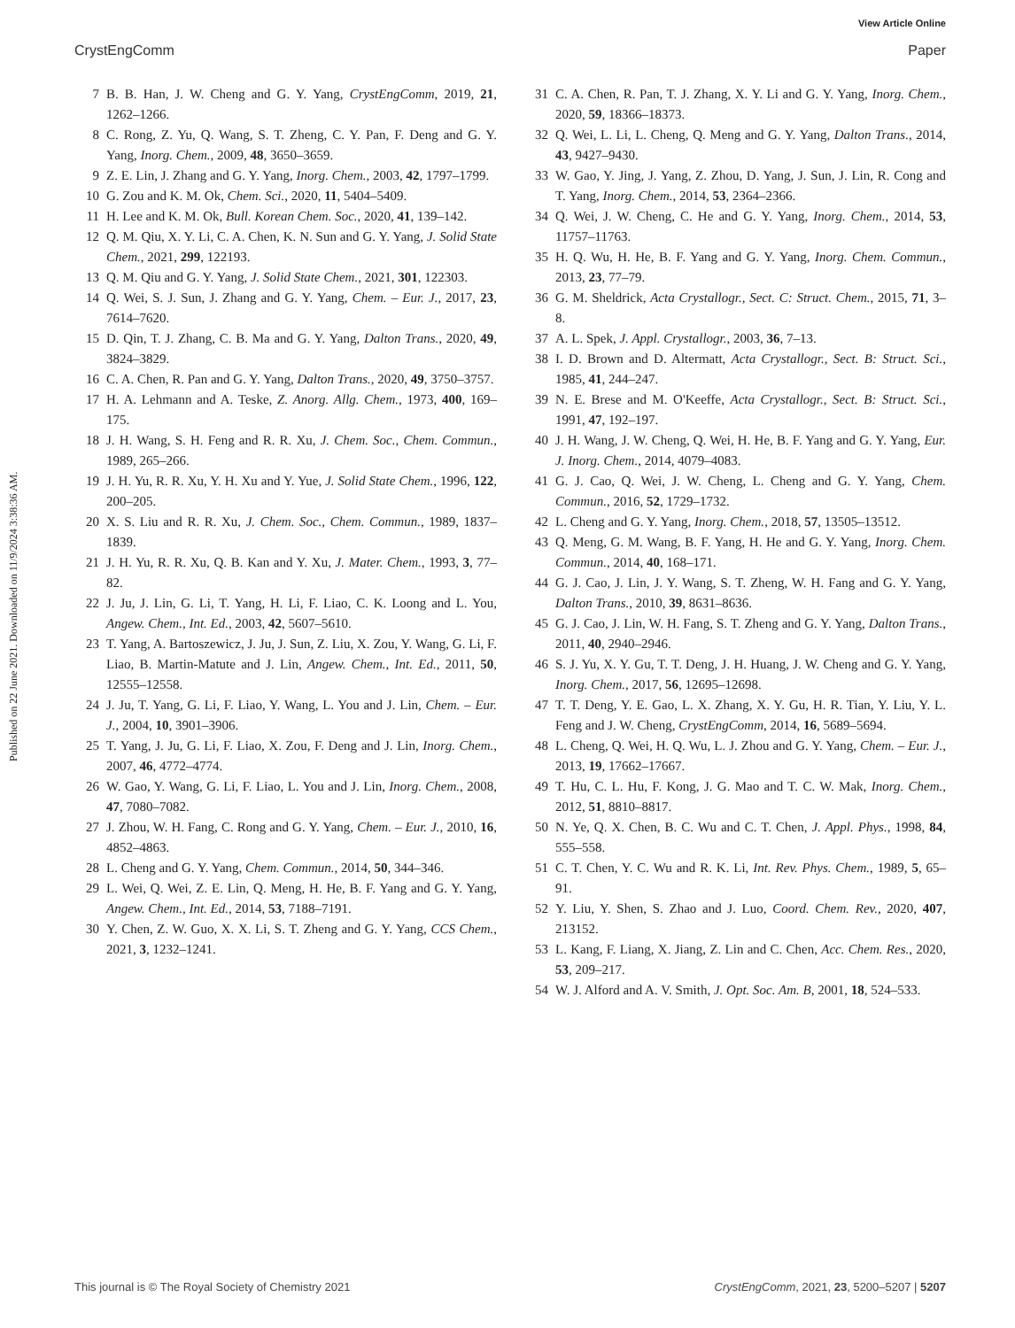View Article Online
CrystEngComm Paper
Published on 22 June 2021. Downloaded on 11/9/2024 3:38:36 AM.
7 B. B. Han, J. W. Cheng and G. Y. Yang, CrystEngComm, 2019, 21, 1262–1266.
8 C. Rong, Z. Yu, Q. Wang, S. T. Zheng, C. Y. Pan, F. Deng and G. Y. Yang, Inorg. Chem., 2009, 48, 3650–3659.
9 Z. E. Lin, J. Zhang and G. Y. Yang, Inorg. Chem., 2003, 42, 1797–1799.
10 G. Zou and K. M. Ok, Chem. Sci., 2020, 11, 5404–5409.
11 H. Lee and K. M. Ok, Bull. Korean Chem. Soc., 2020, 41, 139–142.
12 Q. M. Qiu, X. Y. Li, C. A. Chen, K. N. Sun and G. Y. Yang, J. Solid State Chem., 2021, 299, 122193.
13 Q. M. Qiu and G. Y. Yang, J. Solid State Chem., 2021, 301, 122303.
14 Q. Wei, S. J. Sun, J. Zhang and G. Y. Yang, Chem. – Eur. J., 2017, 23, 7614–7620.
15 D. Qin, T. J. Zhang, C. B. Ma and G. Y. Yang, Dalton Trans., 2020, 49, 3824–3829.
16 C. A. Chen, R. Pan and G. Y. Yang, Dalton Trans., 2020, 49, 3750–3757.
17 H. A. Lehmann and A. Teske, Z. Anorg. Allg. Chem., 1973, 400, 169–175.
18 J. H. Wang, S. H. Feng and R. R. Xu, J. Chem. Soc., Chem. Commun., 1989, 265–266.
19 J. H. Yu, R. R. Xu, Y. H. Xu and Y. Yue, J. Solid State Chem., 1996, 122, 200–205.
20 X. S. Liu and R. R. Xu, J. Chem. Soc., Chem. Commun., 1989, 1837–1839.
21 J. H. Yu, R. R. Xu, Q. B. Kan and Y. Xu, J. Mater. Chem., 1993, 3, 77–82.
22 J. Ju, J. Lin, G. Li, T. Yang, H. Li, F. Liao, C. K. Loong and L. You, Angew. Chem., Int. Ed., 2003, 42, 5607–5610.
23 T. Yang, A. Bartoszewicz, J. Ju, J. Sun, Z. Liu, X. Zou, Y. Wang, G. Li, F. Liao, B. Martin-Matute and J. Lin, Angew. Chem., Int. Ed., 2011, 50, 12555–12558.
24 J. Ju, T. Yang, G. Li, F. Liao, Y. Wang, L. You and J. Lin, Chem. – Eur. J., 2004, 10, 3901–3906.
25 T. Yang, J. Ju, G. Li, F. Liao, X. Zou, F. Deng and J. Lin, Inorg. Chem., 2007, 46, 4772–4774.
26 W. Gao, Y. Wang, G. Li, F. Liao, L. You and J. Lin, Inorg. Chem., 2008, 47, 7080–7082.
27 J. Zhou, W. H. Fang, C. Rong and G. Y. Yang, Chem. – Eur. J., 2010, 16, 4852–4863.
28 L. Cheng and G. Y. Yang, Chem. Commun., 2014, 50, 344–346.
29 L. Wei, Q. Wei, Z. E. Lin, Q. Meng, H. He, B. F. Yang and G. Y. Yang, Angew. Chem., Int. Ed., 2014, 53, 7188–7191.
30 Y. Chen, Z. W. Guo, X. X. Li, S. T. Zheng and G. Y. Yang, CCS Chem., 2021, 3, 1232–1241.
31 C. A. Chen, R. Pan, T. J. Zhang, X. Y. Li and G. Y. Yang, Inorg. Chem., 2020, 59, 18366–18373.
32 Q. Wei, L. Li, L. Cheng, Q. Meng and G. Y. Yang, Dalton Trans., 2014, 43, 9427–9430.
33 W. Gao, Y. Jing, J. Yang, Z. Zhou, D. Yang, J. Sun, J. Lin, R. Cong and T. Yang, Inorg. Chem., 2014, 53, 2364–2366.
34 Q. Wei, J. W. Cheng, C. He and G. Y. Yang, Inorg. Chem., 2014, 53, 11757–11763.
35 H. Q. Wu, H. He, B. F. Yang and G. Y. Yang, Inorg. Chem. Commun., 2013, 23, 77–79.
36 G. M. Sheldrick, Acta Crystallogr., Sect. C: Struct. Chem., 2015, 71, 3–8.
37 A. L. Spek, J. Appl. Crystallogr., 2003, 36, 7–13.
38 I. D. Brown and D. Altermatt, Acta Crystallogr., Sect. B: Struct. Sci., 1985, 41, 244–247.
39 N. E. Brese and M. O'Keeffe, Acta Crystallogr., Sect. B: Struct. Sci., 1991, 47, 192–197.
40 J. H. Wang, J. W. Cheng, Q. Wei, H. He, B. F. Yang and G. Y. Yang, Eur. J. Inorg. Chem., 2014, 4079–4083.
41 G. J. Cao, Q. Wei, J. W. Cheng, L. Cheng and G. Y. Yang, Chem. Commun., 2016, 52, 1729–1732.
42 L. Cheng and G. Y. Yang, Inorg. Chem., 2018, 57, 13505–13512.
43 Q. Meng, G. M. Wang, B. F. Yang, H. He and G. Y. Yang, Inorg. Chem. Commun., 2014, 40, 168–171.
44 G. J. Cao, J. Lin, J. Y. Wang, S. T. Zheng, W. H. Fang and G. Y. Yang, Dalton Trans., 2010, 39, 8631–8636.
45 G. J. Cao, J. Lin, W. H. Fang, S. T. Zheng and G. Y. Yang, Dalton Trans., 2011, 40, 2940–2946.
46 S. J. Yu, X. Y. Gu, T. T. Deng, J. H. Huang, J. W. Cheng and G. Y. Yang, Inorg. Chem., 2017, 56, 12695–12698.
47 T. T. Deng, Y. E. Gao, L. X. Zhang, X. Y. Gu, H. R. Tian, Y. Liu, Y. L. Feng and J. W. Cheng, CrystEngComm, 2014, 16, 5689–5694.
48 L. Cheng, Q. Wei, H. Q. Wu, L. J. Zhou and G. Y. Yang, Chem. – Eur. J., 2013, 19, 17662–17667.
49 T. Hu, C. L. Hu, F. Kong, J. G. Mao and T. C. W. Mak, Inorg. Chem., 2012, 51, 8810–8817.
50 N. Ye, Q. X. Chen, B. C. Wu and C. T. Chen, J. Appl. Phys., 1998, 84, 555–558.
51 C. T. Chen, Y. C. Wu and R. K. Li, Int. Rev. Phys. Chem., 1989, 5, 65–91.
52 Y. Liu, Y. Shen, S. Zhao and J. Luo, Coord. Chem. Rev., 2020, 407, 213152.
53 L. Kang, F. Liang, X. Jiang, Z. Lin and C. Chen, Acc. Chem. Res., 2020, 53, 209–217.
54 W. J. Alford and A. V. Smith, J. Opt. Soc. Am. B, 2001, 18, 524–533.
This journal is © The Royal Society of Chemistry 2021 CrystEngComm, 2021, 23, 5200–5207 | 5207